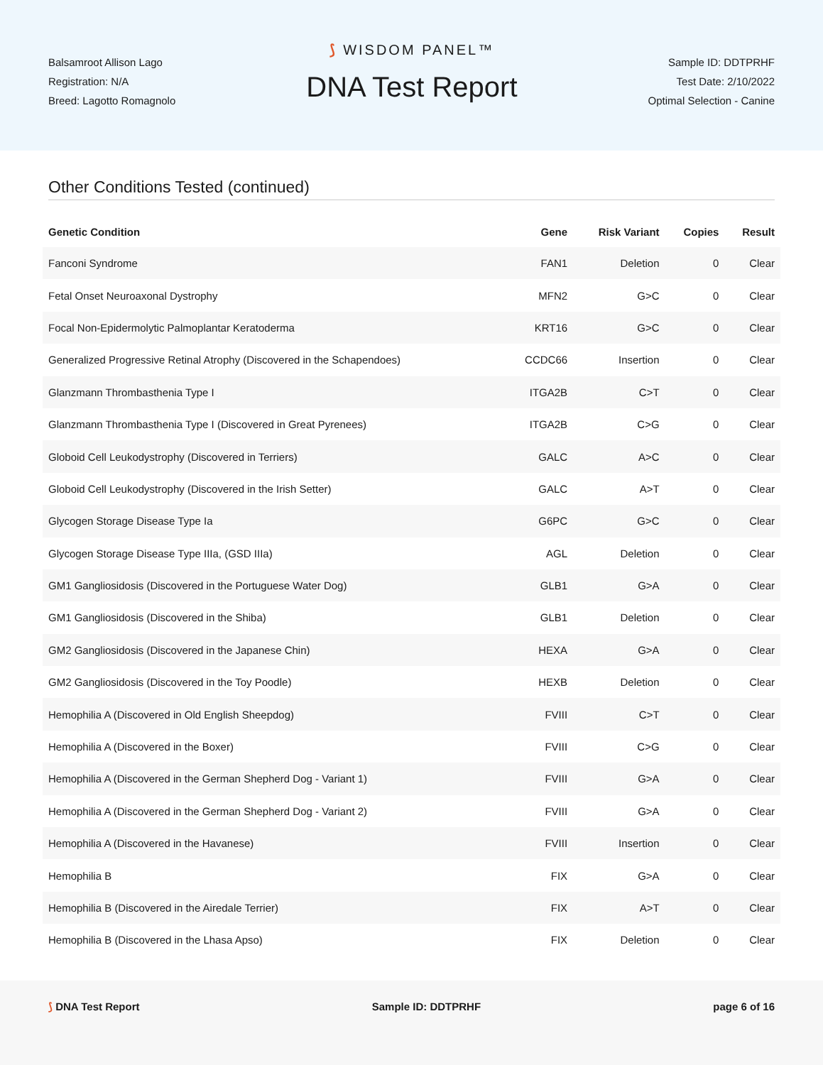Balsamroot Allison Lago
Registration: N/A
Breed: Lagotto Romagnolo
⟆ WISDOM PANEL™
DNA Test Report
Sample ID: DDTPRHF
Test Date: 2/10/2022
Optimal Selection - Canine
Other Conditions Tested (continued)
| Genetic Condition | Gene | Risk Variant | Copies | Result |
| --- | --- | --- | --- | --- |
| Fanconi Syndrome | FAN1 | Deletion | 0 | Clear |
| Fetal Onset Neuroaxonal Dystrophy | MFN2 | G>C | 0 | Clear |
| Focal Non-Epidermolytic Palmoplantar Keratoderma | KRT16 | G>C | 0 | Clear |
| Generalized Progressive Retinal Atrophy (Discovered in the Schapendoes) | CCDC66 | Insertion | 0 | Clear |
| Glanzmann Thrombasthenia Type I | ITGA2B | C>T | 0 | Clear |
| Glanzmann Thrombasthenia Type I (Discovered in Great Pyrenees) | ITGA2B | C>G | 0 | Clear |
| Globoid Cell Leukodystrophy (Discovered in Terriers) | GALC | A>C | 0 | Clear |
| Globoid Cell Leukodystrophy (Discovered in the Irish Setter) | GALC | A>T | 0 | Clear |
| Glycogen Storage Disease Type Ia | G6PC | G>C | 0 | Clear |
| Glycogen Storage Disease Type IIIa, (GSD IIIa) | AGL | Deletion | 0 | Clear |
| GM1 Gangliosidosis (Discovered in the Portuguese Water Dog) | GLB1 | G>A | 0 | Clear |
| GM1 Gangliosidosis (Discovered in the Shiba) | GLB1 | Deletion | 0 | Clear |
| GM2 Gangliosidosis (Discovered in the Japanese Chin) | HEXA | G>A | 0 | Clear |
| GM2 Gangliosidosis (Discovered in the Toy Poodle) | HEXB | Deletion | 0 | Clear |
| Hemophilia A (Discovered in Old English Sheepdog) | FVIII | C>T | 0 | Clear |
| Hemophilia A (Discovered in the Boxer) | FVIII | C>G | 0 | Clear |
| Hemophilia A (Discovered in the German Shepherd Dog - Variant 1) | FVIII | G>A | 0 | Clear |
| Hemophilia A (Discovered in the German Shepherd Dog - Variant 2) | FVIII | G>A | 0 | Clear |
| Hemophilia A (Discovered in the Havanese) | FVIII | Insertion | 0 | Clear |
| Hemophilia B | FIX | G>A | 0 | Clear |
| Hemophilia B (Discovered in the Airedale Terrier) | FIX | A>T | 0 | Clear |
| Hemophilia B (Discovered in the Lhasa Apso) | FIX | Deletion | 0 | Clear |
⟆ DNA Test Report Sample ID: DDTPRHF page 6 of 16